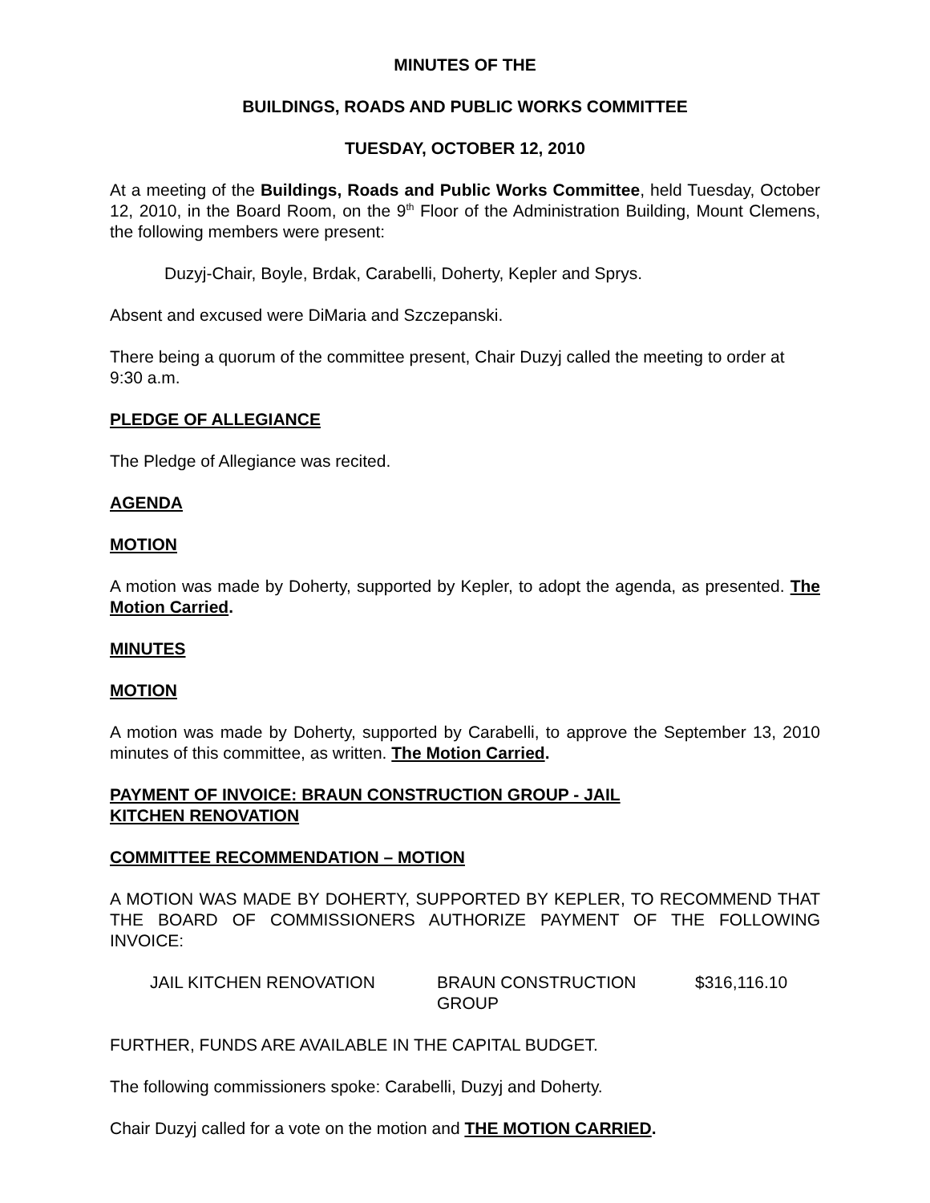MINUTES OF THE
BUILDINGS, ROADS AND PUBLIC WORKS COMMITTEE
TUESDAY, OCTOBER 12, 2010
At a meeting of the Buildings, Roads and Public Works Committee, held Tuesday, October 12, 2010, in the Board Room, on the 9<sup>th</sup> Floor of the Administration Building, Mount Clemens, the following members were present:
Duzyj-Chair, Boyle, Brdak, Carabelli, Doherty, Kepler and Sprys.
Absent and excused were DiMaria and Szczepanski.
There being a quorum of the committee present, Chair Duzyj called the meeting to order at 9:30 a.m.
PLEDGE OF ALLEGIANCE
The Pledge of Allegiance was recited.
AGENDA
MOTION
A motion was made by Doherty, supported by Kepler, to adopt the agenda, as presented. The Motion Carried.
MINUTES
MOTION
A motion was made by Doherty, supported by Carabelli, to approve the September 13, 2010 minutes of this committee, as written. The Motion Carried.
PAYMENT OF INVOICE: BRAUN CONSTRUCTION GROUP - JAIL
KITCHEN RENOVATION
COMMITTEE RECOMMENDATION – MOTION
A MOTION WAS MADE BY DOHERTY, SUPPORTED BY KEPLER, TO RECOMMEND THAT THE BOARD OF COMMISSIONERS AUTHORIZE PAYMENT OF THE FOLLOWING INVOICE:
| JAIL KITCHEN RENOVATION | BRAUN CONSTRUCTION GROUP | $316,116.10 |
FURTHER, FUNDS ARE AVAILABLE IN THE CAPITAL BUDGET.
The following commissioners spoke: Carabelli, Duzyj and Doherty.
Chair Duzyj called for a vote on the motion and THE MOTION CARRIED.